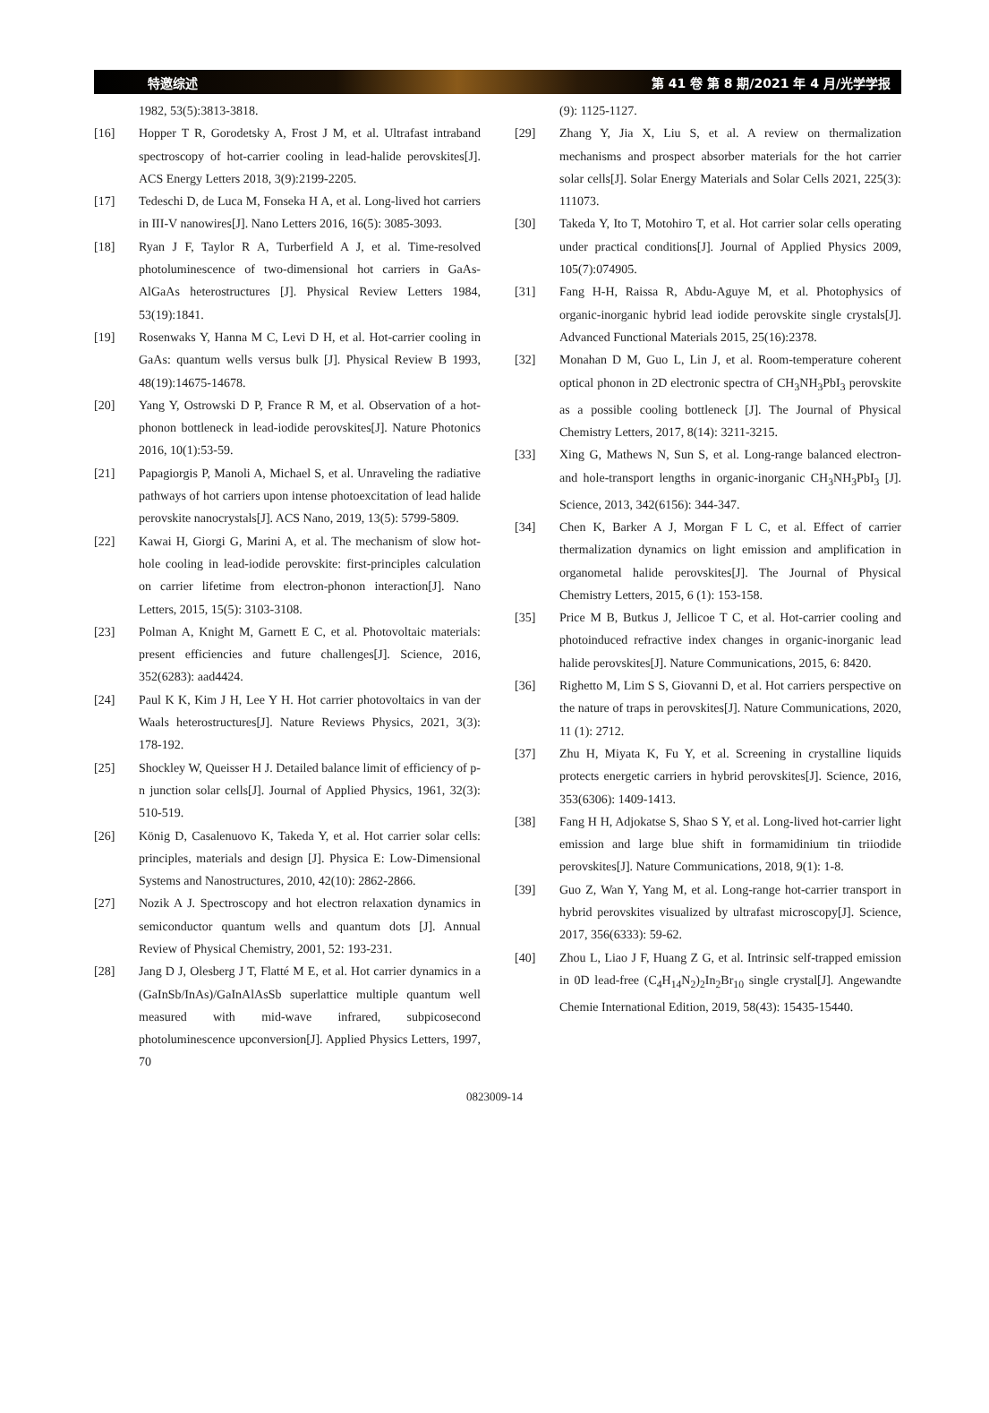特邀综述 第 41 卷 第 8 期/2021 年 4 月/光学学报
1982, 53(5):3813-3818.
[16] Hopper T R, Gorodetsky A, Frost J M, et al. Ultrafast intraband spectroscopy of hot-carrier cooling in lead-halide perovskites[J]. ACS Energy Letters 2018, 3(9):2199-2205.
[17] Tedeschi D, de Luca M, Fonseka H A, et al. Long-lived hot carriers in III-V nanowires[J]. Nano Letters 2016, 16(5): 3085-3093.
[18] Ryan J F, Taylor R A, Turberfield A J, et al. Time-resolved photoluminescence of two-dimensional hot carriers in GaAs-AlGaAs heterostructures [J]. Physical Review Letters 1984, 53(19):1841.
[19] Rosenwaks Y, Hanna M C, Levi D H, et al. Hot-carrier cooling in GaAs: quantum wells versus bulk [J]. Physical Review B 1993, 48(19):14675-14678.
[20] Yang Y, Ostrowski D P, France R M, et al. Observation of a hot-phonon bottleneck in lead-iodide perovskites[J]. Nature Photonics 2016, 10(1):53-59.
[21] Papagiorgis P, Manoli A, Michael S, et al. Unraveling the radiative pathways of hot carriers upon intense photoexcitation of lead halide perovskite nanocrystals[J]. ACS Nano, 2019, 13(5): 5799-5809.
[22] Kawai H, Giorgi G, Marini A, et al. The mechanism of slow hot-hole cooling in lead-iodide perovskite: first-principles calculation on carrier lifetime from electron-phonon interaction[J]. Nano Letters, 2015, 15(5): 3103-3108.
[23] Polman A, Knight M, Garnett E C, et al. Photovoltaic materials: present efficiencies and future challenges[J]. Science, 2016, 352(6283): aad4424.
[24] Paul K K, Kim J H, Lee Y H. Hot carrier photovoltaics in van der Waals heterostructures[J]. Nature Reviews Physics, 2021, 3(3): 178-192.
[25] Shockley W, Queisser H J. Detailed balance limit of efficiency of p-n junction solar cells[J]. Journal of Applied Physics, 1961, 32(3): 510-519.
[26] König D, Casalenuovo K, Takeda Y, et al. Hot carrier solar cells: principles, materials and design [J]. Physica E: Low-Dimensional Systems and Nanostructures, 2010, 42(10): 2862-2866.
[27] Nozik A J. Spectroscopy and hot electron relaxation dynamics in semiconductor quantum wells and quantum dots [J]. Annual Review of Physical Chemistry, 2001, 52: 193-231.
[28] Jang D J, Olesberg J T, Flatté M E, et al. Hot carrier dynamics in a (GaInSb/InAs)/GaInAlAsSb superlattice multiple quantum well measured with mid-wave infrared, subpicosecond photoluminescence upconversion[J]. Applied Physics Letters, 1997, 70
(9): 1125-1127.
[29] Zhang Y, Jia X, Liu S, et al. A review on thermalization mechanisms and prospect absorber materials for the hot carrier solar cells[J]. Solar Energy Materials and Solar Cells 2021, 225(3): 111073.
[30] Takeda Y, Ito T, Motohiro T, et al. Hot carrier solar cells operating under practical conditions[J]. Journal of Applied Physics 2009, 105(7):074905.
[31] Fang H-H, Raissa R, Abdu-Aguye M, et al. Photophysics of organic-inorganic hybrid lead iodide perovskite single crystals[J]. Advanced Functional Materials 2015, 25(16):2378.
[32] Monahan D M, Guo L, Lin J, et al. Room-temperature coherent optical phonon in 2D electronic spectra of CH<sub>3</sub>NH<sub>3</sub>PbI<sub>3</sub> perovskite as a possible cooling bottleneck [J]. The Journal of Physical Chemistry Letters, 2017, 8(14): 3211-3215.
[33] Xing G, Mathews N, Sun S, et al. Long-range balanced electron- and hole-transport lengths in organic-inorganic CH<sub>3</sub>NH<sub>3</sub>PbI<sub>3</sub> [J]. Science, 2013, 342(6156): 344-347.
[34] Chen K, Barker A J, Morgan F L C, et al. Effect of carrier thermalization dynamics on light emission and amplification in organometal halide perovskites[J]. The Journal of Physical Chemistry Letters, 2015, 6 (1): 153-158.
[35] Price M B, Butkus J, Jellicoe T C, et al. Hot-carrier cooling and photoinduced refractive index changes in organic-inorganic lead halide perovskites[J]. Nature Communications, 2015, 6: 8420.
[36] Righetto M, Lim S S, Giovanni D, et al. Hot carriers perspective on the nature of traps in perovskites[J]. Nature Communications, 2020, 11 (1): 2712.
[37] Zhu H, Miyata K, Fu Y, et al. Screening in crystalline liquids protects energetic carriers in hybrid perovskites[J]. Science, 2016, 353(6306): 1409-1413.
[38] Fang H H, Adjokatse S, Shao S Y, et al. Long-lived hot-carrier light emission and large blue shift in formamidinium tin triiodide perovskites[J]. Nature Communications, 2018, 9(1): 1-8.
[39] Guo Z, Wan Y, Yang M, et al. Long-range hot-carrier transport in hybrid perovskites visualized by ultrafast microscopy[J]. Science, 2017, 356(6333): 59-62.
[40] Zhou L, Liao J F, Huang Z G, et al. Intrinsic self-trapped emission in 0D lead-free (C<sub>4</sub>H<sub>14</sub>N<sub>2</sub>)<sub>2</sub>In<sub>2</sub>Br<sub>10</sub> single crystal[J]. Angewandte Chemie International Edition, 2019, 58(43): 15435-15440.
0823009-14